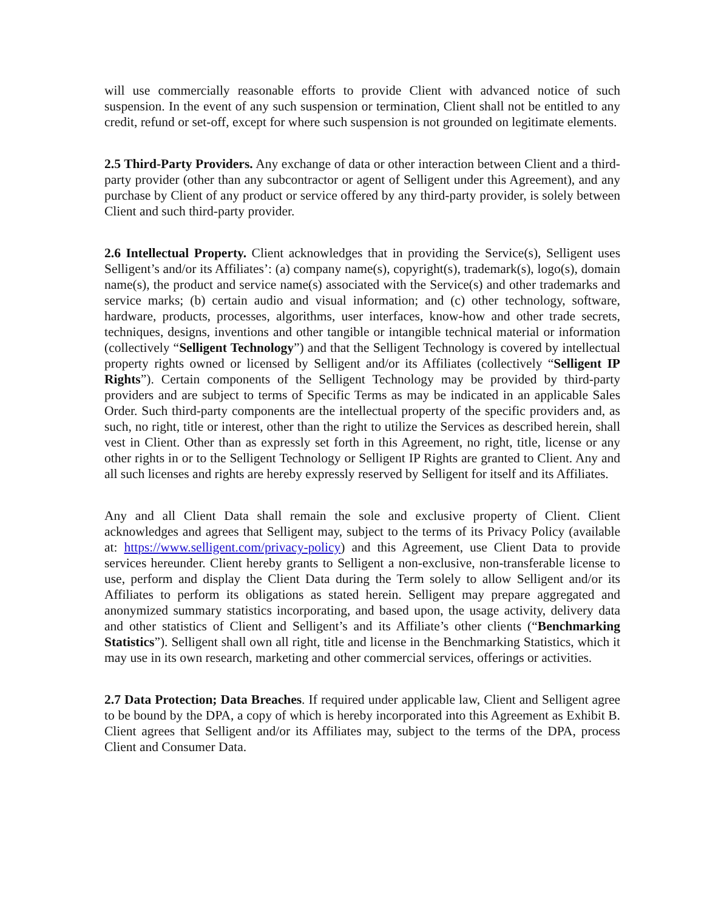will use commercially reasonable efforts to provide Client with advanced notice of such suspension. In the event of any such suspension or termination, Client shall not be entitled to any credit, refund or set-off, except for where such suspension is not grounded on legitimate elements.
2.5 Third-Party Providers. Any exchange of data or other interaction between Client and a third-party provider (other than any subcontractor or agent of Selligent under this Agreement), and any purchase by Client of any product or service offered by any third-party provider, is solely between Client and such third-party provider.
2.6 Intellectual Property. Client acknowledges that in providing the Service(s), Selligent uses Selligent’s and/or its Affiliates’: (a) company name(s), copyright(s), trademark(s), logo(s), domain name(s), the product and service name(s) associated with the Service(s) and other trademarks and service marks; (b) certain audio and visual information; and (c) other technology, software, hardware, products, processes, algorithms, user interfaces, know-how and other trade secrets, techniques, designs, inventions and other tangible or intangible technical material or information (collectively “Selligent Technology”) and that the Selligent Technology is covered by intellectual property rights owned or licensed by Selligent and/or its Affiliates (collectively “Selligent IP Rights”). Certain components of the Selligent Technology may be provided by third-party providers and are subject to terms of Specific Terms as may be indicated in an applicable Sales Order. Such third-party components are the intellectual property of the specific providers and, as such, no right, title or interest, other than the right to utilize the Services as described herein, shall vest in Client. Other than as expressly set forth in this Agreement, no right, title, license or any other rights in or to the Selligent Technology or Selligent IP Rights are granted to Client. Any and all such licenses and rights are hereby expressly reserved by Selligent for itself and its Affiliates.
Any and all Client Data shall remain the sole and exclusive property of Client. Client acknowledges and agrees that Selligent may, subject to the terms of its Privacy Policy (available at: https://www.selligent.com/privacy-policy) and this Agreement, use Client Data to provide services hereunder. Client hereby grants to Selligent a non-exclusive, non-transferable license to use, perform and display the Client Data during the Term solely to allow Selligent and/or its Affiliates to perform its obligations as stated herein. Selligent may prepare aggregated and anonymized summary statistics incorporating, and based upon, the usage activity, delivery data and other statistics of Client and Selligent’s and its Affiliate’s other clients (“Benchmarking Statistics”). Selligent shall own all right, title and license in the Benchmarking Statistics, which it may use in its own research, marketing and other commercial services, offerings or activities.
2.7 Data Protection; Data Breaches. If required under applicable law, Client and Selligent agree to be bound by the DPA, a copy of which is hereby incorporated into this Agreement as Exhibit B. Client agrees that Selligent and/or its Affiliates may, subject to the terms of the DPA, process Client and Consumer Data.